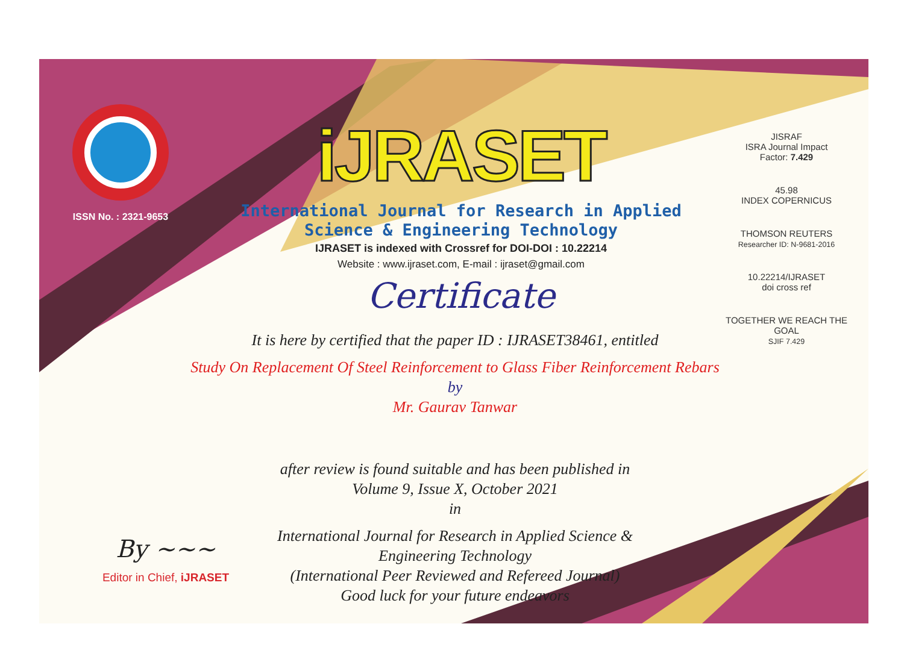ISSN No. : 2321-9653
iJRASET
International Journal for Research in Applied
Science & Engineering Technology
IJRASET is indexed with Crossref for DOI-DOI : 10.22214
Website : www.ijraset.com, E-mail : ijraset@gmail.com
Certificate
It is here by certified that the paper ID : IJRASET38461, entitled
Study On Replacement Of Steel Reinforcement to Glass Fiber Reinforcement Rebars
by
Mr. Gaurav Tanwar
after review is found suitable and has been published in
Volume 9, Issue X, October 2021
in
International Journal for Research in Applied Science &
Engineering Technology
(International Peer Reviewed and Refereed Journal)
Good luck for your future endeavors
JISRAF
ISRA Journal Impact
Factor: 7.429
45.98
INDEX COPERNICUS
THOMSON REUTERS
Researcher ID: N-9681-2016
10.22214/IJRASET
doi cross ref
TOGETHER WE REACH THE GOAL
SJIF 7.429
By ~~~
Editor in Chief, iJRASET